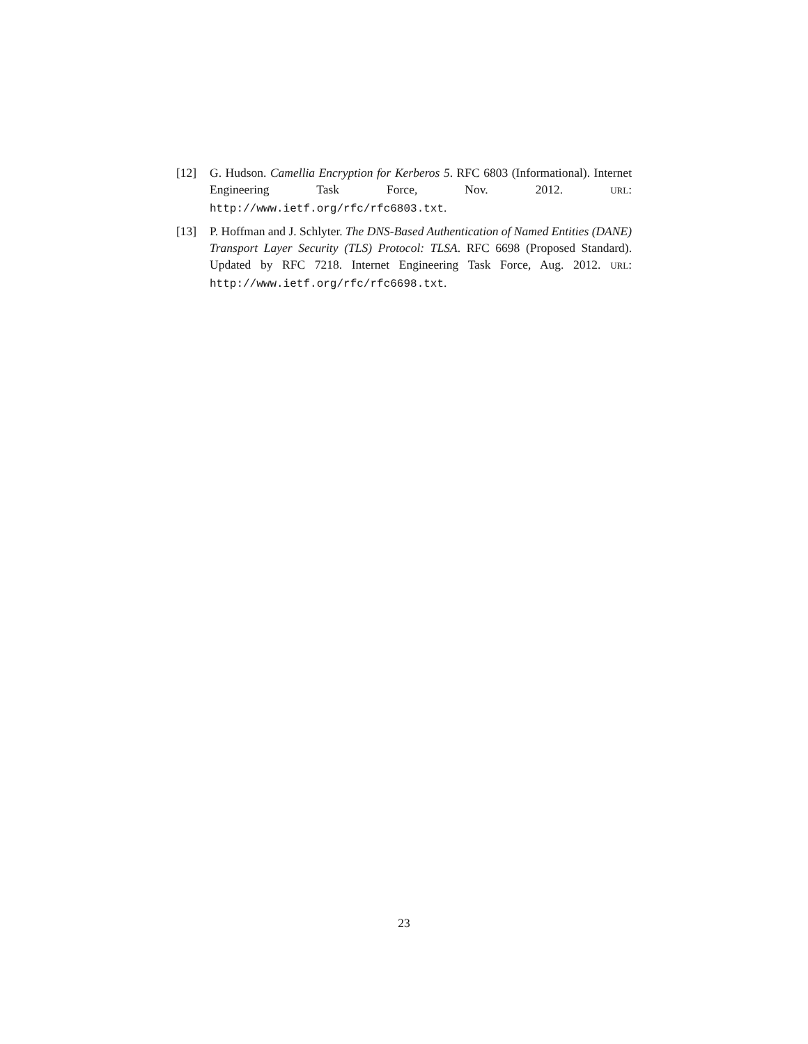[12] G. Hudson. Camellia Encryption for Kerberos 5. RFC 6803 (Informational). Internet Engineering Task Force, Nov. 2012. URL: http://www.ietf.org/rfc/rfc6803.txt.
[13] P. Hoffman and J. Schlyter. The DNS-Based Authentication of Named Entities (DANE) Transport Layer Security (TLS) Protocol: TLSA. RFC 6698 (Proposed Standard). Updated by RFC 7218. Internet Engineering Task Force, Aug. 2012. URL: http://www.ietf.org/rfc/rfc6698.txt.
23